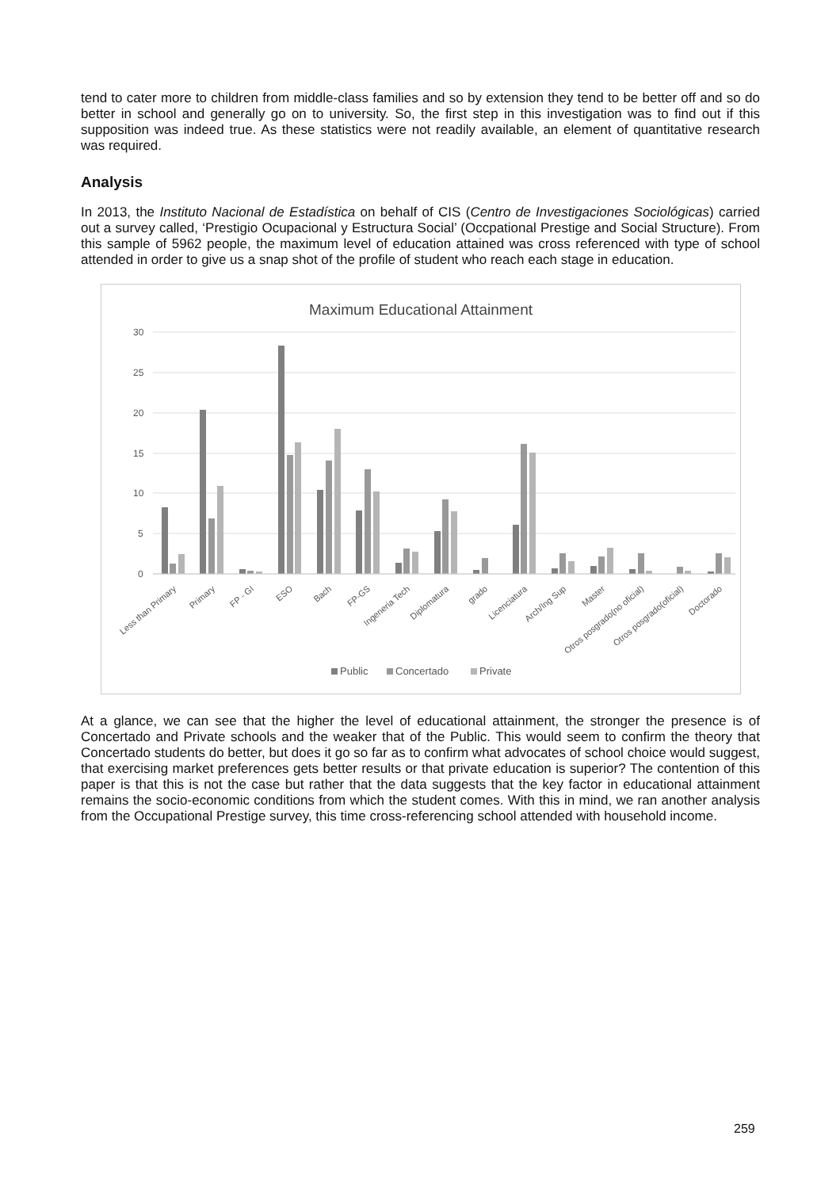tend to cater more to children from middle-class families and so by extension they tend to be better off and so do better in school and generally go on to university. So, the first step in this investigation was to find out if this supposition was indeed true. As these statistics were not readily available, an element of quantitative research was required.
Analysis
In 2013, the Instituto Nacional de Estadística on behalf of CIS (Centro de Investigaciones Sociológicas) carried out a survey called, ‘Prestigio Ocupacional y Estructura Social’ (Occpational Prestige and Social Structure). From this sample of 5962 people, the maximum level of education attained was cross referenced with type of school attended in order to give us a snap shot of the profile of student who reach each stage in education.
Maximum Educational Attainment
30
25
20
15
10
5
0
Less than Primary
Primary
FP - GI
ESO
Bach
FP-GS
Ingeneria Tech
Diplomatura
grado
Licenciatura
Arch/Ing Sup
Master
Otros posgrado(no oficial)
Otros posgrado(oficial)
Doctorado
Public
Concertado
Private
At a glance, we can see that the higher the level of educational attainment, the stronger the presence is of Concertado and Private schools and the weaker that of the Public. This would seem to confirm the theory that Concertado students do better, but does it go so far as to confirm what advocates of school choice would suggest, that exercising market preferences gets better results or that private education is superior? The contention of this paper is that this is not the case but rather that the data suggests that the key factor in educational attainment remains the socio-economic conditions from which the student comes. With this in mind, we ran another analysis from the Occupational Prestige survey, this time cross-referencing school attended with household income.
259